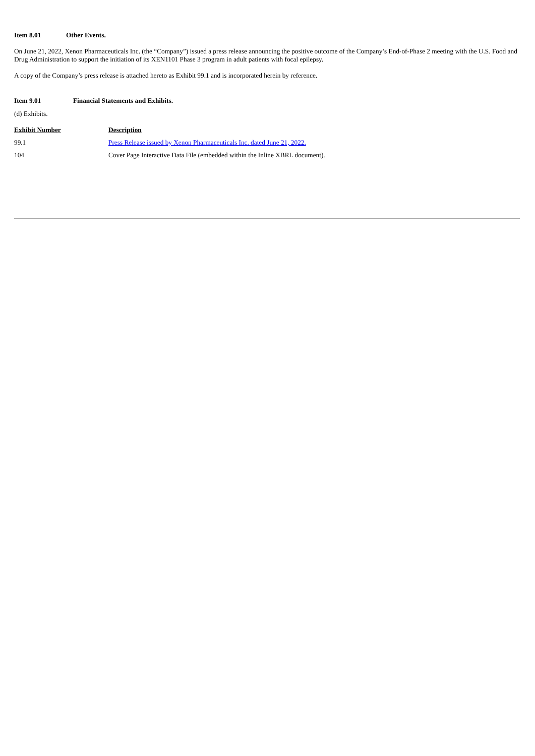Item 8.01 Other Events.
On June 21, 2022, Xenon Pharmaceuticals Inc. (the “Company”) issued a press release announcing the positive outcome of the Company’s End-of-Phase 2 meeting with the U.S. Food and Drug Administration to support the initiation of its XEN1101 Phase 3 program in adult patients with focal epilepsy.
A copy of the Company’s press release is attached hereto as Exhibit 99.1 and is incorporated herein by reference.
Item 9.01 Financial Statements and Exhibits.
(d) Exhibits.
| Exhibit Number | Description |
| --- | --- |
| 99.1 | Press Release issued by Xenon Pharmaceuticals Inc. dated June 21, 2022. |
| 104 | Cover Page Interactive Data File (embedded within the Inline XBRL document). |